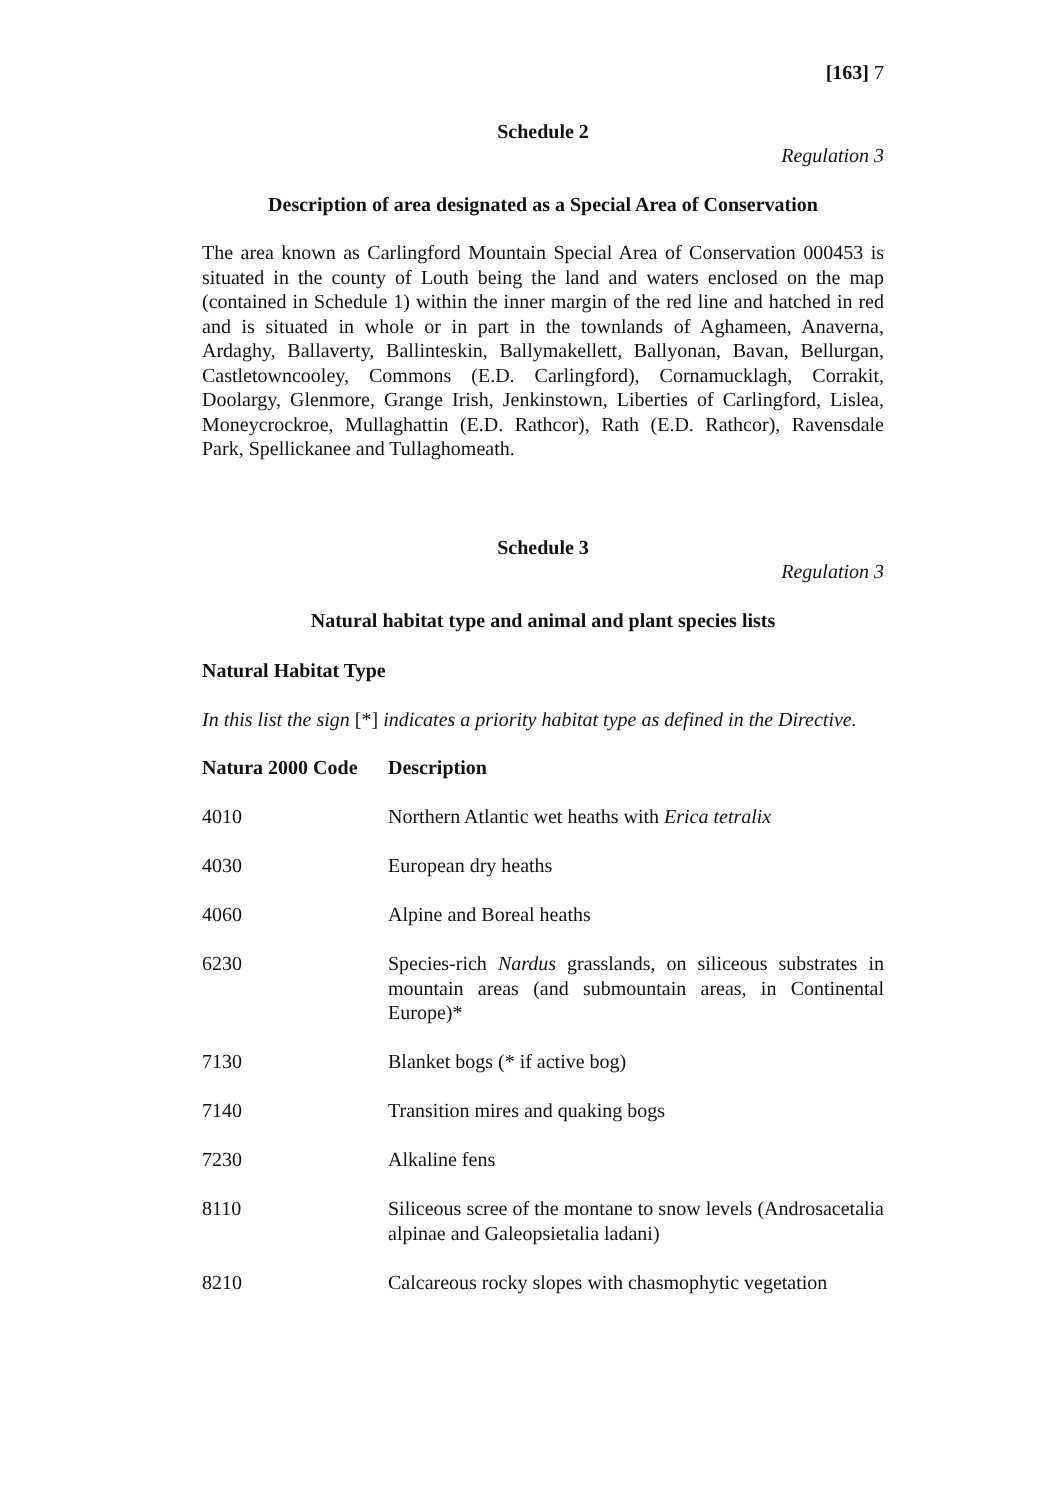[163] 7
Schedule 2
Regulation 3
Description of area designated as a Special Area of Conservation
The area known as Carlingford Mountain Special Area of Conservation 000453 is situated in the county of Louth being the land and waters enclosed on the map (contained in Schedule 1) within the inner margin of the red line and hatched in red and is situated in whole or in part in the townlands of Aghameen, Anaverna, Ardaghy, Ballaverty, Ballinteskin, Ballymakellett, Ballyonan, Bavan, Bellurgan, Castletowncooley, Commons (E.D. Carlingford), Cornamucklagh, Corrakit, Doolargy, Glenmore, Grange Irish, Jenkinstown, Liberties of Carlingford, Lislea, Moneycrockroe, Mullaghattin (E.D. Rathcor), Rath (E.D. Rathcor), Ravensdale Park, Spellickanee and Tullaghomeath.
Schedule 3
Regulation 3
Natural habitat type and animal and plant species lists
Natural Habitat Type
In this list the sign [*] indicates a priority habitat type as defined in the Directive.
| Natura 2000 Code | Description |
| --- | --- |
| 4010 | Northern Atlantic wet heaths with Erica tetralix |
| 4030 | European dry heaths |
| 4060 | Alpine and Boreal heaths |
| 6230 | Species-rich Nardus grasslands, on siliceous substrates in mountain areas (and submountain areas, in Continental Europe)* |
| 7130 | Blanket bogs (* if active bog) |
| 7140 | Transition mires and quaking bogs |
| 7230 | Alkaline fens |
| 8110 | Siliceous scree of the montane to snow levels (Androsacetalia alpinae and Galeopsietalia ladani) |
| 8210 | Calcareous rocky slopes with chasmophytic vegetation |